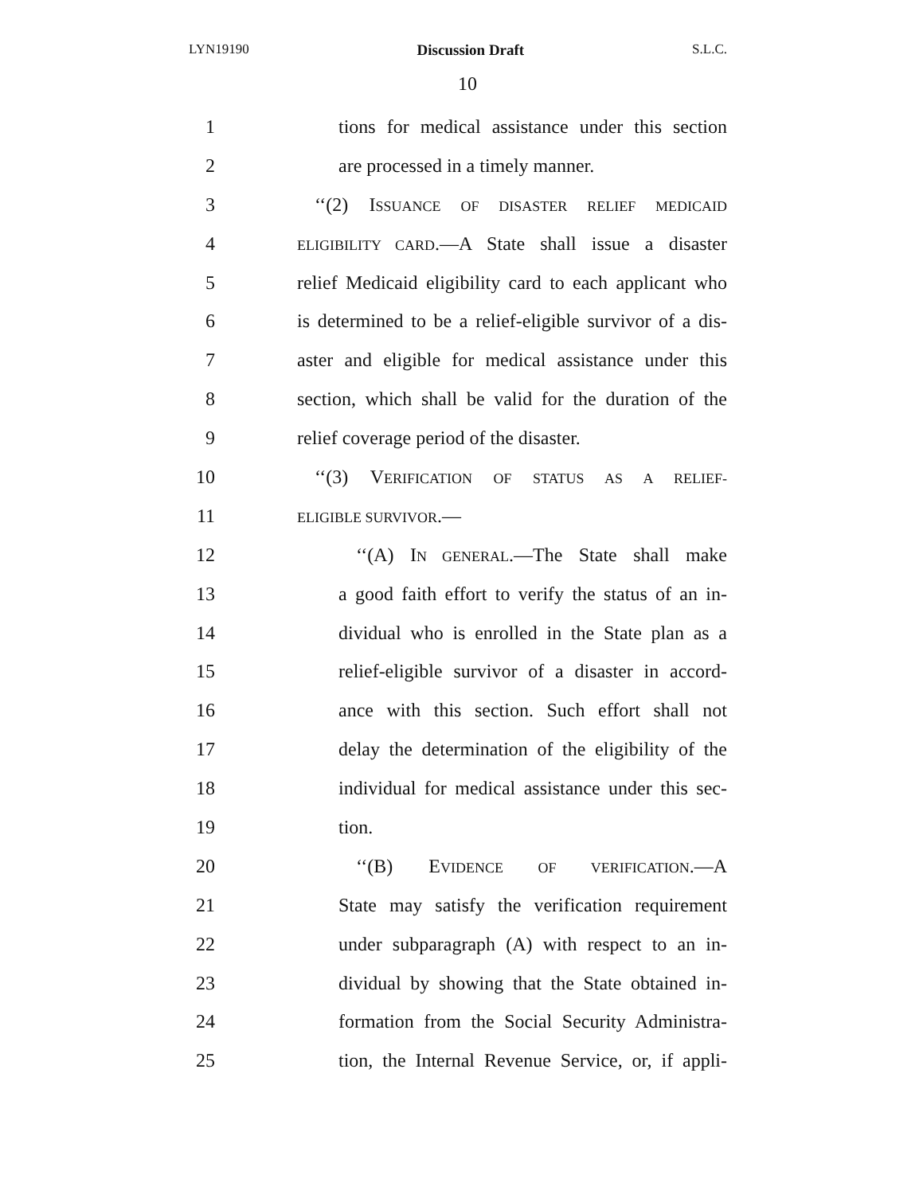LYN19190 Discussion Draft S.L.C.
10
1 tions for medical assistance under this section
2 are processed in a timely manner.
3 ‘‘(2) ISSUANCE OF DISASTER RELIEF MEDICAID
4 ELIGIBILITY CARD.—A State shall issue a disaster
5 relief Medicaid eligibility card to each applicant who
6 is determined to be a relief-eligible survivor of a dis-
7 aster and eligible for medical assistance under this
8 section, which shall be valid for the duration of the
9 relief coverage period of the disaster.
10 ‘‘(3) VERIFICATION OF STATUS AS A RELIEF-
11 ELIGIBLE SURVIVOR.—
12 ‘‘(A) IN GENERAL.—The State shall make
13 a good faith effort to verify the status of an in-
14 dividual who is enrolled in the State plan as a
15 relief-eligible survivor of a disaster in accord-
16 ance with this section. Such effort shall not
17 delay the determination of the eligibility of the
18 individual for medical assistance under this sec-
19 tion.
20 ‘‘(B) EVIDENCE OF VERIFICATION.—A
21 State may satisfy the verification requirement
22 under subparagraph (A) with respect to an in-
23 dividual by showing that the State obtained in-
24 formation from the Social Security Administra-
25 tion, the Internal Revenue Service, or, if appli-